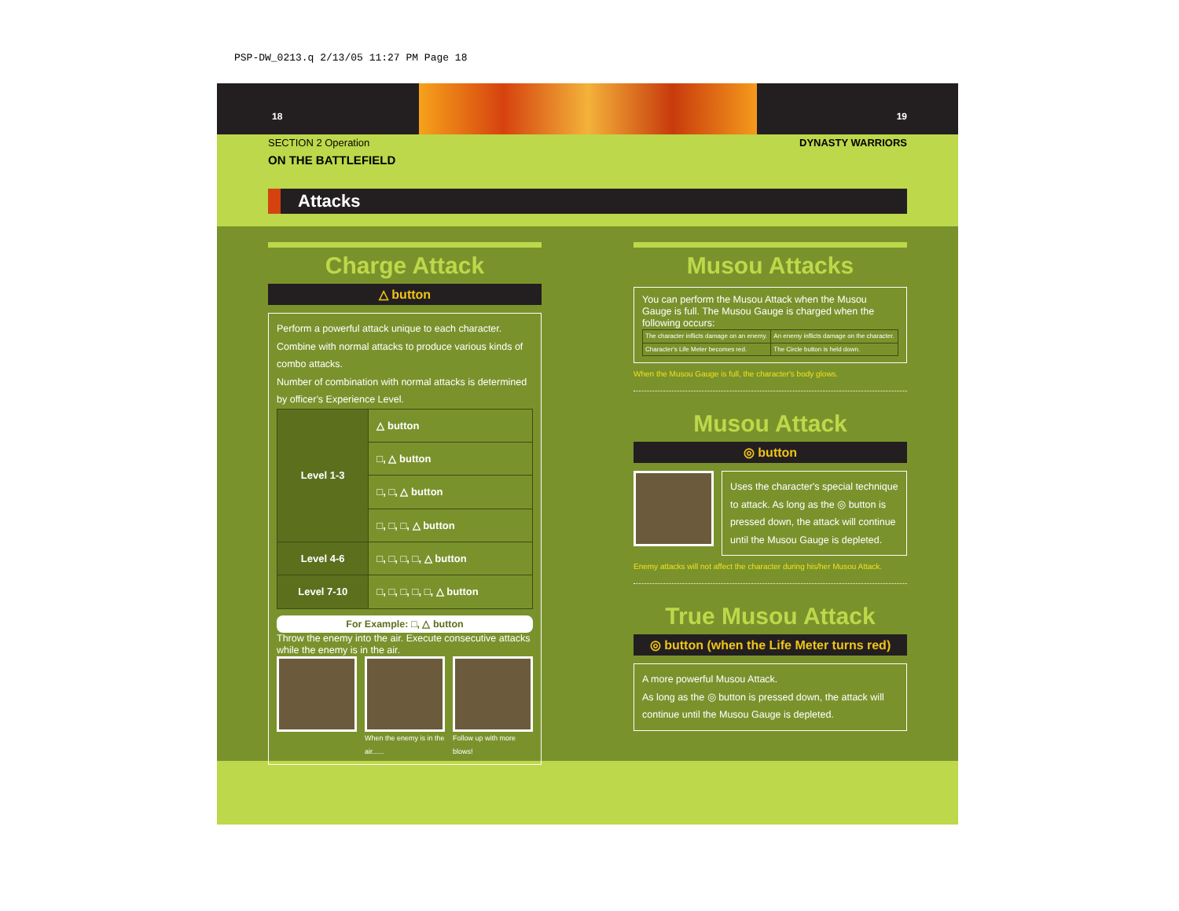PSP-DW_0213.q 2/13/05 11:27 PM Page 18
18 19
SECTION 2 Operation DYNASTY WARRIORS
ON THE BATTLEFIELD
Attacks
Charge Attack
△ button
Perform a powerful attack unique to each character.
Combine with normal attacks to produce various kinds of combo attacks.
Number of combination with normal attacks is determined by officer's Experience Level.
| Level 1-3 | △ button |
| | □, △ button |
| | □, □, △ button |
| | □, □, □, △ button |
| Level 4-6 | □, □, □, □, △ button |
| Level 7-10 | □, □, □, □, □, △ button |
For Example: □, △ button
Throw the enemy into the air. Execute consecutive attacks while the enemy is in the air.
When the enemy is in the air......
Follow up with more blows!
Musou Attacks
You can perform the Musou Attack when the Musou Gauge is full. The Musou Gauge is charged when the following occurs:
| The character inflicts damage on an enemy. | An enemy inflicts damage on the character. |
| Character's Life Meter becomes red. | The Circle button is held down. |
When the Musou Gauge is full, the character's body glows.
Musou Attack
◎ button
Uses the character's special technique to attack. As long as the ◎ button is pressed down, the attack will continue until the Musou Gauge is depleted.
Enemy attacks will not affect the character during his/her Musou Attack.
True Musou Attack
◎ button (when the Life Meter turns red)
A more powerful Musou Attack.
As long as the ◎ button is pressed down, the attack will continue until the Musou Gauge is depleted.